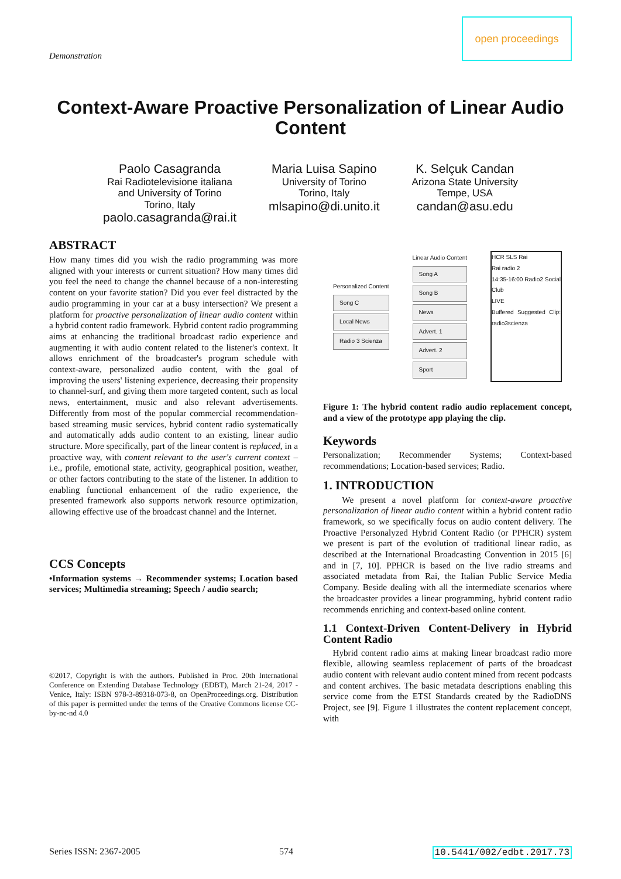Demonstration
open proceedings
Context-Aware Proactive Personalization of Linear Audio Content
Paolo Casagranda
Rai Radiotelevisione italiana
and University of Torino
Torino, Italy
paolo.casagranda@rai.it
Maria Luisa Sapino
University of Torino
Torino, Italy
mlsapino@di.unito.it
K. Selçuk Candan
Arizona State University
Tempe, USA
candan@asu.edu
ABSTRACT
How many times did you wish the radio programming was more aligned with your interests or current situation? How many times did you feel the need to change the channel because of a non-interesting content on your favorite station? Did you ever feel distracted by the audio programming in your car at a busy intersection? We present a platform for proactive personalization of linear audio content within a hybrid content radio framework. Hybrid content radio programming aims at enhancing the traditional broadcast radio experience and augmenting it with audio content related to the listener's context. It allows enrichment of the broadcaster's program schedule with context-aware, personalized audio content, with the goal of improving the users' listening experience, decreasing their propensity to channel-surf, and giving them more targeted content, such as local news, entertainment, music and also relevant advertisements. Differently from most of the popular commercial recommendation-based streaming music services, hybrid content radio systematically and automatically adds audio content to an existing, linear audio structure. More specifically, part of the linear content is replaced, in a proactive way, with content relevant to the user's current context – i.e., profile, emotional state, activity, geographical position, weather, or other factors contributing to the state of the listener. In addition to enabling functional enhancement of the radio experience, the presented framework also supports network resource optimization, allowing effective use of the broadcast channel and the Internet.
CCS Concepts
•Information systems → Recommender systems; Location based services; Multimedia streaming; Speech / audio search;
©2017, Copyright is with the authors. Published in Proc. 20th International Conference on Extending Database Technology (EDBT), March 21-24, 2017 - Venice, Italy: ISBN 978-3-89318-073-8, on OpenProceedings.org. Distribution of this paper is permitted under the terms of the Creative Commons license CC-by-nc-nd 4.0
Personalized Content
Song C
Local News
Radio 3 Scienza
Linear Audio Content
Song A
Song B
News
Advert. 1
Advert. 2
Sport
HCR SLS Rai
Rai radio 2
14:35-16:00 Radio2 Social Club
LIVE
Buffered Suggested Clip: radio3scienza
Figure 1: The hybrid content radio audio replacement concept, and a view of the prototype app playing the clip.
Keywords
Personalization; Recommender Systems; Context-based recommendations; Location-based services; Radio.
1. INTRODUCTION
We present a novel platform for context-aware proactive personalization of linear audio content within a hybrid content radio framework, so we specifically focus on audio content delivery. The Proactive Personalyzed Hybrid Content Radio (or PPHCR) system we present is part of the evolution of traditional linear radio, as described at the International Broadcasting Convention in 2015 [6] and in [7, 10]. PPHCR is based on the live radio streams and associated metadata from Rai, the Italian Public Service Media Company. Beside dealing with all the intermediate scenarios where the broadcaster provides a linear programming, hybrid content radio recommends enriching and context-based online content.
1.1 Context-Driven Content-Delivery in Hybrid Content Radio
Hybrid content radio aims at making linear broadcast radio more flexible, allowing seamless replacement of parts of the broadcast audio content with relevant audio content mined from recent podcasts and content archives. The basic metadata descriptions enabling this service come from the ETSI Standards created by the RadioDNS Project, see [9]. Figure 1 illustrates the content replacement concept, with
Series ISSN: 2367-2005 574 10.5441/002/edbt.2017.73